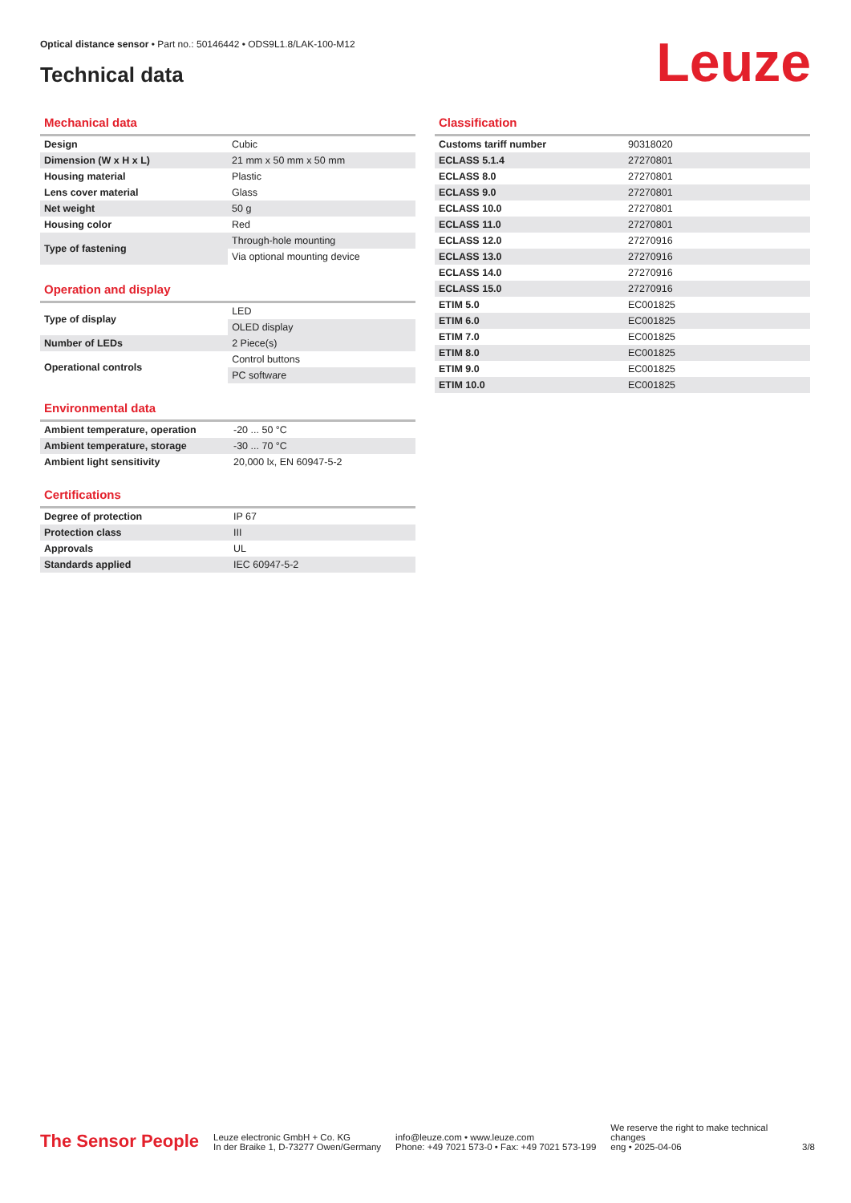Optical distance sensor • Part no.: 50146442 • ODS9L1.8/LAK-100-M12
Technical data Leuze
Mechanical data
| Design | Cubic |
| Dimension (W x H x L) | 21 mm x 50 mm x 50 mm |
| Housing material | Plastic |
| Lens cover material | Glass |
| Net weight | 50 g |
| Housing color | Red |
| Type of fastening | Through-hole mounting |
| | Via optional mounting device |
Operation and display
| Type of display | LED |
| | OLED display |
| Number of LEDs | 2 Piece(s) |
| Operational controls | Control buttons |
| | PC software |
Environmental data
| Ambient temperature, operation | -20 ... 50 °C |
| Ambient temperature, storage | -30 ... 70 °C |
| Ambient light sensitivity | 20,000 lx, EN 60947-5-2 |
Certifications
| Degree of protection | IP 67 |
| Protection class | III |
| Approvals | UL |
| Standards applied | IEC 60947-5-2 |
Classification
| Customs tariff number | 90318020 |
| ECLASS 5.1.4 | 27270801 |
| ECLASS 8.0 | 27270801 |
| ECLASS 9.0 | 27270801 |
| ECLASS 10.0 | 27270801 |
| ECLASS 11.0 | 27270801 |
| ECLASS 12.0 | 27270916 |
| ECLASS 13.0 | 27270916 |
| ECLASS 14.0 | 27270916 |
| ECLASS 15.0 | 27270916 |
| ETIM 5.0 | EC001825 |
| ETIM 6.0 | EC001825 |
| ETIM 7.0 | EC001825 |
| ETIM 8.0 | EC001825 |
| ETIM 9.0 | EC001825 |
| ETIM 10.0 | EC001825 |
The Sensor People
Leuze electronic GmbH + Co. KG
In der Braike 1, D-73277 Owen/Germany
info@leuze.com • www.leuze.com
Phone: +49 7021 573-0 • Fax: +49 7021 573-199
We reserve the right to make technical changes
eng • 2025-04-06
3/8